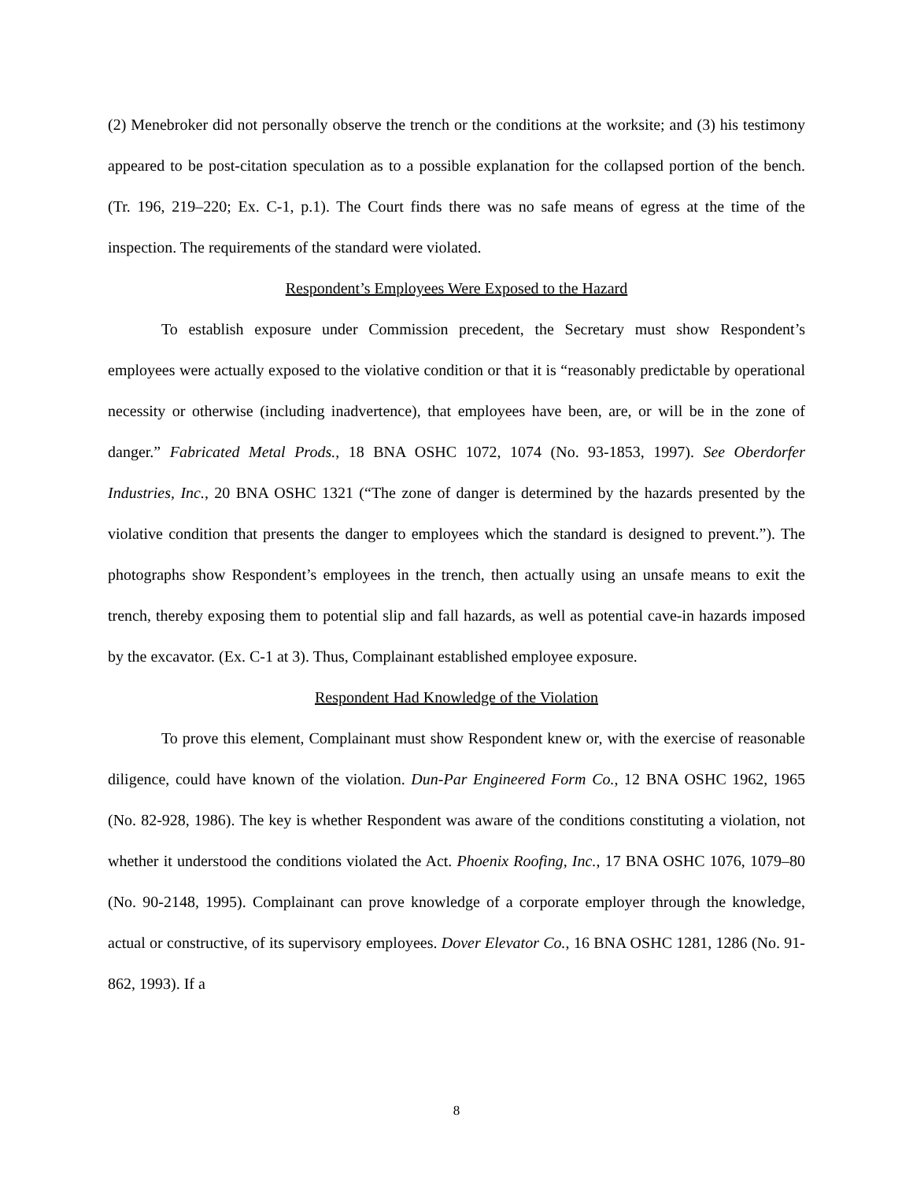(2) Menebroker did not personally observe the trench or the conditions at the worksite; and (3) his testimony appeared to be post-citation speculation as to a possible explanation for the collapsed portion of the bench. (Tr. 196, 219–220; Ex. C-1, p.1). The Court finds there was no safe means of egress at the time of the inspection. The requirements of the standard were violated.
Respondent’s Employees Were Exposed to the Hazard
To establish exposure under Commission precedent, the Secretary must show Respondent’s employees were actually exposed to the violative condition or that it is “reasonably predictable by operational necessity or otherwise (including inadvertence), that employees have been, are, or will be in the zone of danger.” Fabricated Metal Prods., 18 BNA OSHC 1072, 1074 (No. 93-1853, 1997). See Oberdorfer Industries, Inc., 20 BNA OSHC 1321 (“The zone of danger is determined by the hazards presented by the violative condition that presents the danger to employees which the standard is designed to prevent.”). The photographs show Respondent’s employees in the trench, then actually using an unsafe means to exit the trench, thereby exposing them to potential slip and fall hazards, as well as potential cave-in hazards imposed by the excavator. (Ex. C-1 at 3). Thus, Complainant established employee exposure.
Respondent Had Knowledge of the Violation
To prove this element, Complainant must show Respondent knew or, with the exercise of reasonable diligence, could have known of the violation. Dun-Par Engineered Form Co., 12 BNA OSHC 1962, 1965 (No. 82-928, 1986). The key is whether Respondent was aware of the conditions constituting a violation, not whether it understood the conditions violated the Act. Phoenix Roofing, Inc., 17 BNA OSHC 1076, 1079–80 (No. 90-2148, 1995). Complainant can prove knowledge of a corporate employer through the knowledge, actual or constructive, of its supervisory employees. Dover Elevator Co., 16 BNA OSHC 1281, 1286 (No. 91-862, 1993). If a
8